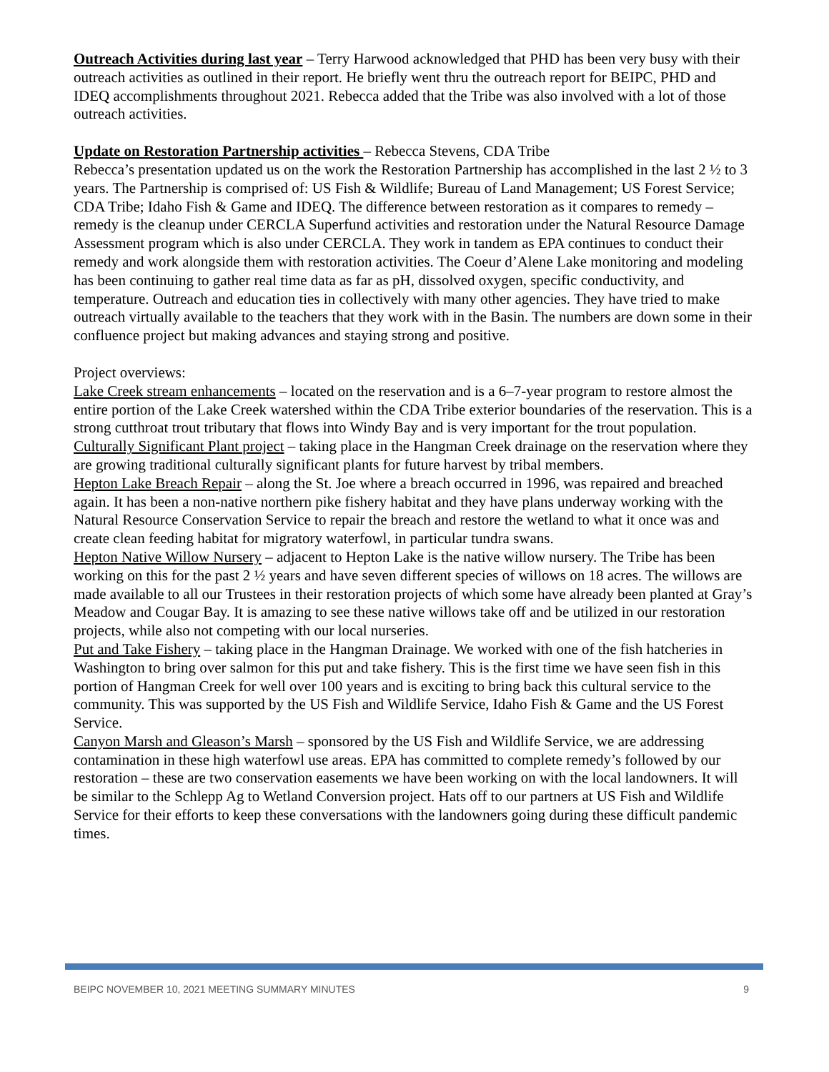Outreach Activities during last year – Terry Harwood acknowledged that PHD has been very busy with their outreach activities as outlined in their report. He briefly went thru the outreach report for BEIPC, PHD and IDEQ accomplishments throughout 2021. Rebecca added that the Tribe was also involved with a lot of those outreach activities.
Update on Restoration Partnership activities – Rebecca Stevens, CDA Tribe
Rebecca’s presentation updated us on the work the Restoration Partnership has accomplished in the last 2 ½ to 3 years. The Partnership is comprised of: US Fish & Wildlife; Bureau of Land Management; US Forest Service; CDA Tribe; Idaho Fish & Game and IDEQ. The difference between restoration as it compares to remedy – remedy is the cleanup under CERCLA Superfund activities and restoration under the Natural Resource Damage Assessment program which is also under CERCLA. They work in tandem as EPA continues to conduct their remedy and work alongside them with restoration activities. The Coeur d’Alene Lake monitoring and modeling has been continuing to gather real time data as far as pH, dissolved oxygen, specific conductivity, and temperature. Outreach and education ties in collectively with many other agencies. They have tried to make outreach virtually available to the teachers that they work with in the Basin. The numbers are down some in their confluence project but making advances and staying strong and positive.
Project overviews:
Lake Creek stream enhancements – located on the reservation and is a 6–7-year program to restore almost the entire portion of the Lake Creek watershed within the CDA Tribe exterior boundaries of the reservation. This is a strong cutthroat trout tributary that flows into Windy Bay and is very important for the trout population.
Culturally Significant Plant project – taking place in the Hangman Creek drainage on the reservation where they are growing traditional culturally significant plants for future harvest by tribal members.
Hepton Lake Breach Repair – along the St. Joe where a breach occurred in 1996, was repaired and breached again. It has been a non-native northern pike fishery habitat and they have plans underway working with the Natural Resource Conservation Service to repair the breach and restore the wetland to what it once was and create clean feeding habitat for migratory waterfowl, in particular tundra swans.
Hepton Native Willow Nursery – adjacent to Hepton Lake is the native willow nursery. The Tribe has been working on this for the past 2 ½ years and have seven different species of willows on 18 acres. The willows are made available to all our Trustees in their restoration projects of which some have already been planted at Gray’s Meadow and Cougar Bay. It is amazing to see these native willows take off and be utilized in our restoration projects, while also not competing with our local nurseries.
Put and Take Fishery – taking place in the Hangman Drainage. We worked with one of the fish hatcheries in Washington to bring over salmon for this put and take fishery. This is the first time we have seen fish in this portion of Hangman Creek for well over 100 years and is exciting to bring back this cultural service to the community. This was supported by the US Fish and Wildlife Service, Idaho Fish & Game and the US Forest Service.
Canyon Marsh and Gleason’s Marsh – sponsored by the US Fish and Wildlife Service, we are addressing contamination in these high waterfowl use areas. EPA has committed to complete remedy’s followed by our restoration – these are two conservation easements we have been working on with the local landowners. It will be similar to the Schlepp Ag to Wetland Conversion project. Hats off to our partners at US Fish and Wildlife Service for their efforts to keep these conversations with the landowners going during these difficult pandemic times.
BEIPC NOVEMBER 10, 2021 MEETING SUMMARY MINUTES 9